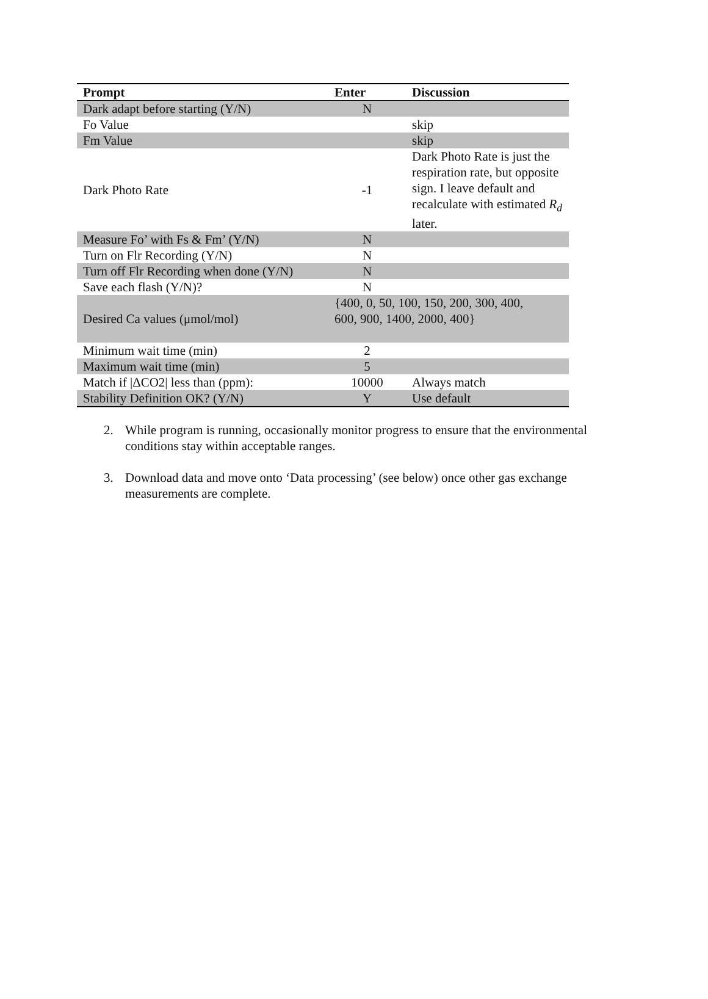| Prompt | Enter | Discussion |
| --- | --- | --- |
| Dark adapt before starting (Y/N) | N | |
| Fo Value | | skip |
| Fm Value | | skip |
| Dark Photo Rate | -1 | Dark Photo Rate is just the respiration rate, but opposite sign. I leave default and recalculate with estimated R<sub>d</sub> later. |
| Measure Fo’ with Fs & Fm’ (Y/N) | N | |
| Turn on Flr Recording (Y/N) | N | |
| Turn off Flr Recording when done (Y/N) | N | |
| Save each flash (Y/N)? | N | |
| Desired Ca values (μmol/mol) | {400, 0, 50, 100, 150, 200, 300, 400, 600, 900, 1400, 2000, 400} | |
| Minimum wait time (min) | 2 | |
| Maximum wait time (min) | 5 | |
| Match if /ΔCO2/ less than (ppm): | 10000 | Always match |
| Stability Definition OK? (Y/N) | Y | Use default |
2. While program is running, occasionally monitor progress to ensure that the environmental conditions stay within acceptable ranges.
3. Download data and move onto ‘Data processing’ (see below) once other gas exchange measurements are complete.